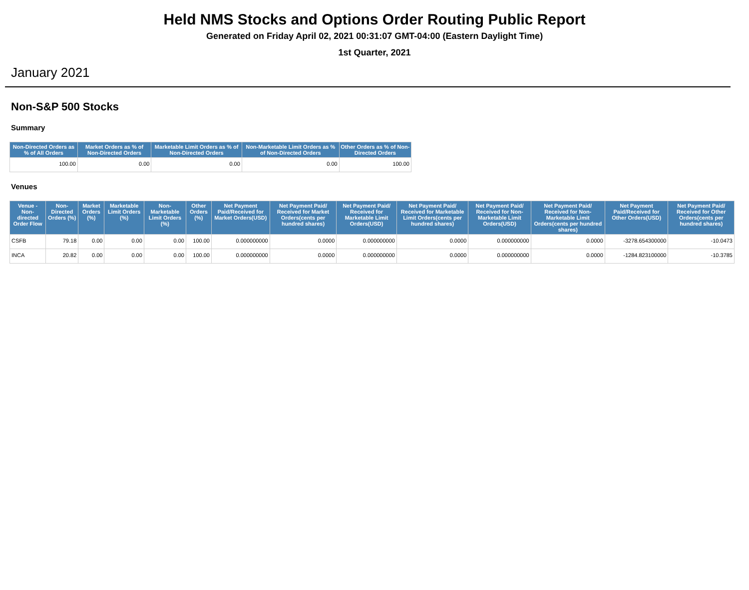Held NMS Stocks and Options Order Routing Public Report
Generated on Friday April 02, 2021 00:31:07 GMT-04:00 (Eastern Daylight Time)
1st Quarter, 2021
January 2021
Non-S&P 500 Stocks
Summary
| Non-Directed Orders as % of All Orders | Market Orders as % of Non-Directed Orders | Marketable Limit Orders as % of Non-Directed Orders | Non-Marketable Limit Orders as % of Non-Directed Orders | Other Orders as % of Non-Directed Orders |
| --- | --- | --- | --- | --- |
| 100.00 | 0.00 | 0.00 | 0.00 | 100.00 |
Venues
| Venue - Non-directed Order Flow | Non-Directed Orders (%) | Market Orders (%) | Marketable Limit Orders (%) | Non-Marketable Limit Orders (%) | Other Orders (%) | Net Payment Paid/Received for Market Orders(USD) | Net Payment Paid/ Received for Market Orders(cents per hundred shares) | Net Payment Paid/ Received for Marketable Limit Orders(USD) | Net Payment Paid/ Received for Marketable Limit Orders(cents per hundred shares) | Net Payment Paid/ Received for Non-Marketable Limit Orders(USD) | Net Payment Paid/ Received for Non-Marketable Limit Orders(cents per hundred shares) | Net Payment Paid/Received for Other Orders(USD) | Net Payment Paid/ Received for Other Orders(cents per hundred shares) |
| --- | --- | --- | --- | --- | --- | --- | --- | --- | --- | --- | --- | --- | --- |
| CSFB | 79.18 | 0.00 | 0.00 | 0.00 | 100.00 | 0.000000000 | 0.0000 | 0.000000000 | 0.0000 | 0.000000000 | 0.0000 | -3278.654300000 | -10.0473 |
| INCA | 20.82 | 0.00 | 0.00 | 0.00 | 100.00 | 0.000000000 | 0.0000 | 0.000000000 | 0.0000 | 0.000000000 | 0.0000 | -1284.823100000 | -10.3785 |